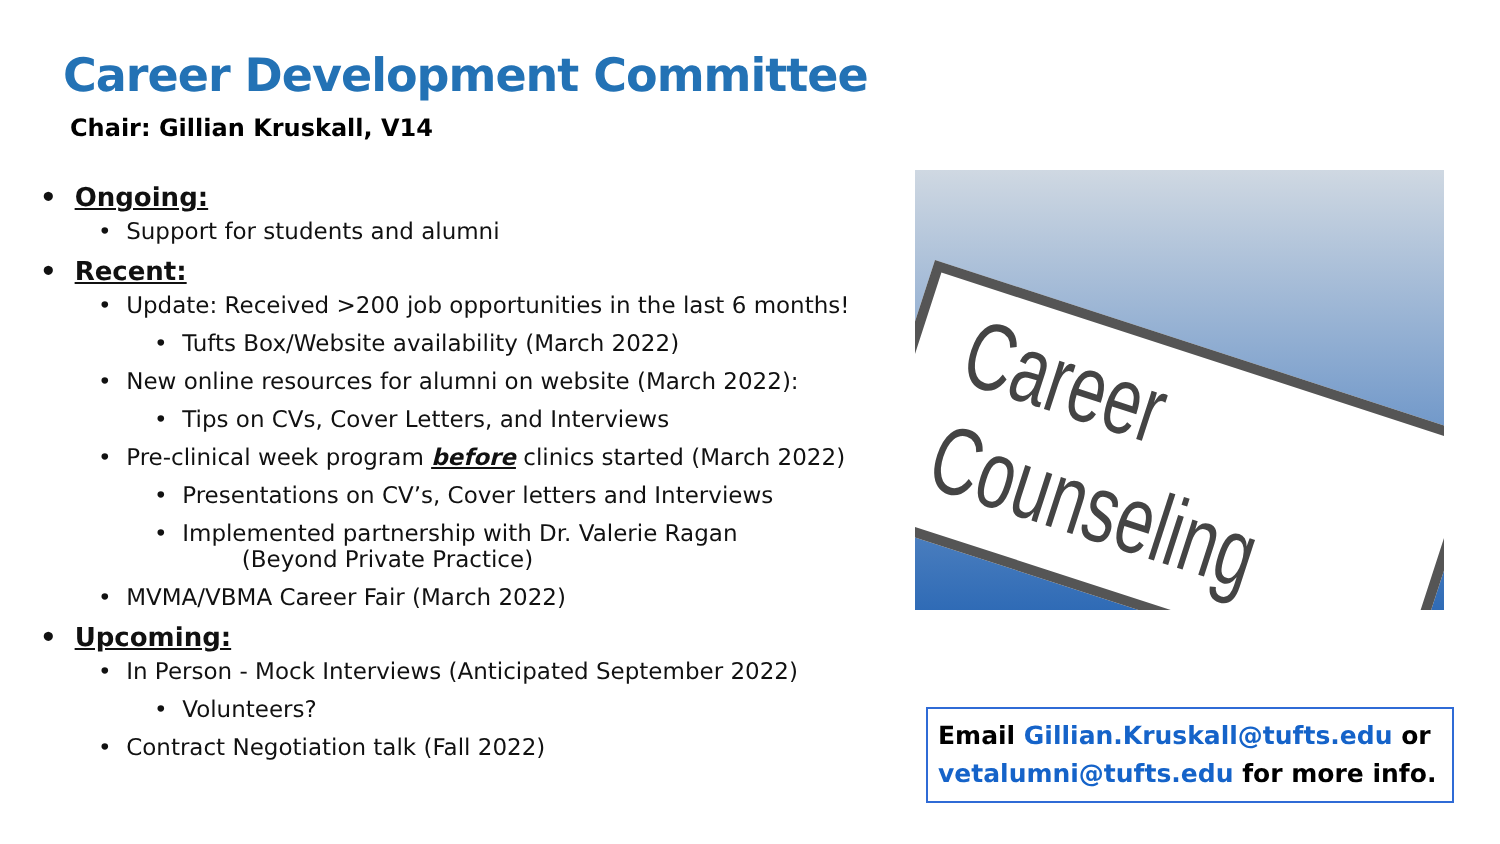Career Development Committee
Chair: Gillian Kruskall, V14
• Ongoing:
• Support for students and alumni
• Recent:
• Update: Received >200 job opportunities in the last 6 months!
• Tufts Box/Website availability (March 2022)
• New online resources for alumni on website (March 2022):
• Tips on CVs, Cover Letters, and Interviews
• Pre-clinical week program before clinics started (March 2022)
• Presentations on CV’s, Cover letters and Interviews
• Implemented partnership with Dr. Valerie Ragan
(Beyond Private Practice)
• MVMA/VBMA Career Fair (March 2022)
• Upcoming:
• In Person - Mock Interviews (Anticipated September 2022)
• Volunteers?
• Contract Negotiation talk (Fall 2022)
Career Counseling
Email Gillian.Kruskall@tufts.edu or vetalumni@tufts.edu for more info.